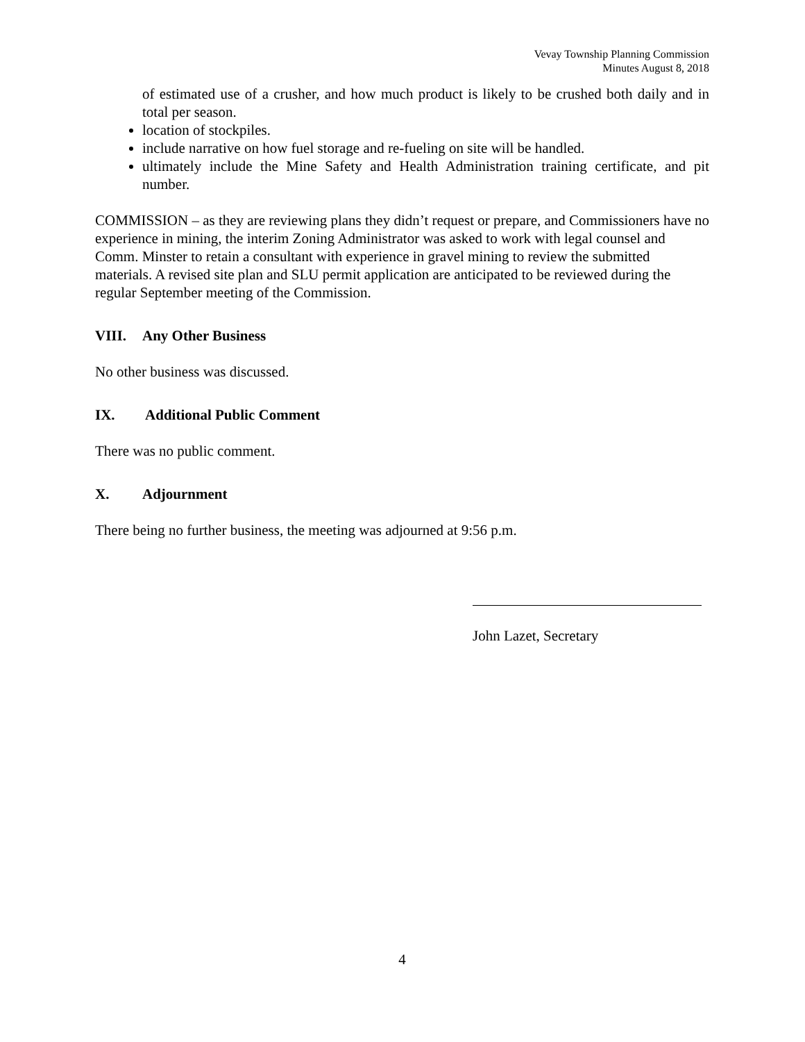Vevay Township Planning Commission
Minutes August 8, 2018
of estimated use of a crusher, and how much product is likely to be crushed both daily and in total per season.
location of stockpiles.
include narrative on how fuel storage and re-fueling on site will be handled.
ultimately include the Mine Safety and Health Administration training certificate, and pit number.
COMMISSION – as they are reviewing plans they didn’t request or prepare, and Commissioners have no experience in mining, the interim Zoning Administrator was asked to work with legal counsel and Comm. Minster to retain a consultant with experience in gravel mining to review the submitted materials. A revised site plan and SLU permit application are anticipated to be reviewed during the regular September meeting of the Commission.
VIII. Any Other Business
No other business was discussed.
IX. Additional Public Comment
There was no public comment.
X. Adjournment
There being no further business, the meeting was adjourned at 9:56 p.m.
John Lazet, Secretary
4